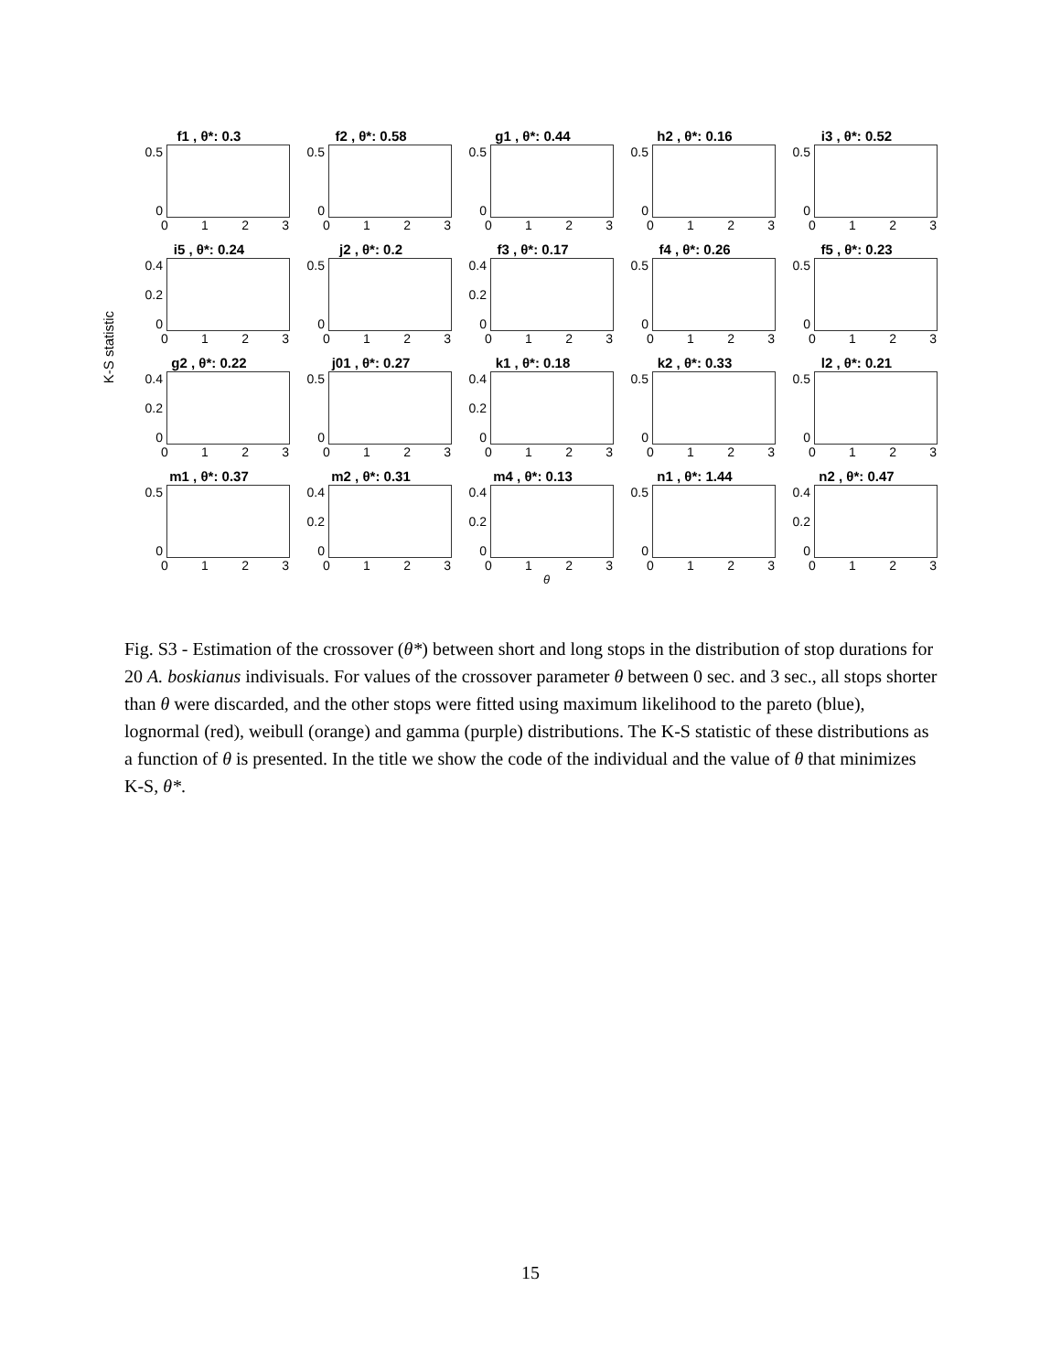K-S statistic
f1 , θ*: 0.3
0.5
0
0123
f2 , θ*: 0.58
0.5
0
0123
g1 , θ*: 0.44
0.5
0
0123
h2 , θ*: 0.16
0.5
0
0123
i3 , θ*: 0.52
0.5
0
0123
i5 , θ*: 0.24
0.4
0.2
0
0123
j2 , θ*: 0.2
0.5
0
0123
f3 , θ*: 0.17
0.4
0.2
0
0123
f4 , θ*: 0.26
0.5
0
0123
f5 , θ*: 0.23
0.5
0
0123
g2 , θ*: 0.22
0.4
0.2
0
0123
j01 , θ*: 0.27
0.5
0
0123
k1 , θ*: 0.18
0.4
0.2
0
0123
k2 , θ*: 0.33
0.5
0
0123
l2 , θ*: 0.21
0.5
0
0123
m1 , θ*: 0.37
0.5
0
0123
m2 , θ*: 0.31
0.4
0.2
0
0123
m4 , θ*: 0.13
0.4
0.2
0
0123
θ
n1 , θ*: 1.44
0.5
0
0123
n2 , θ*: 0.47
0.4
0.2
0
0123
Fig. S3 - Estimation of the crossover (θ*) between short and long stops in the distribution of stop durations for 20 A. boskianus indivisuals. For values of the crossover parameter θ between 0 sec. and 3 sec., all stops shorter than θ were discarded, and the other stops were fitted using maximum likelihood to the pareto (blue), lognormal (red), weibull (orange) and gamma (purple) distributions. The K-S statistic of these distributions as a function of θ is presented. In the title we show the code of the individual and the value of θ that minimizes K-S, θ*.
15